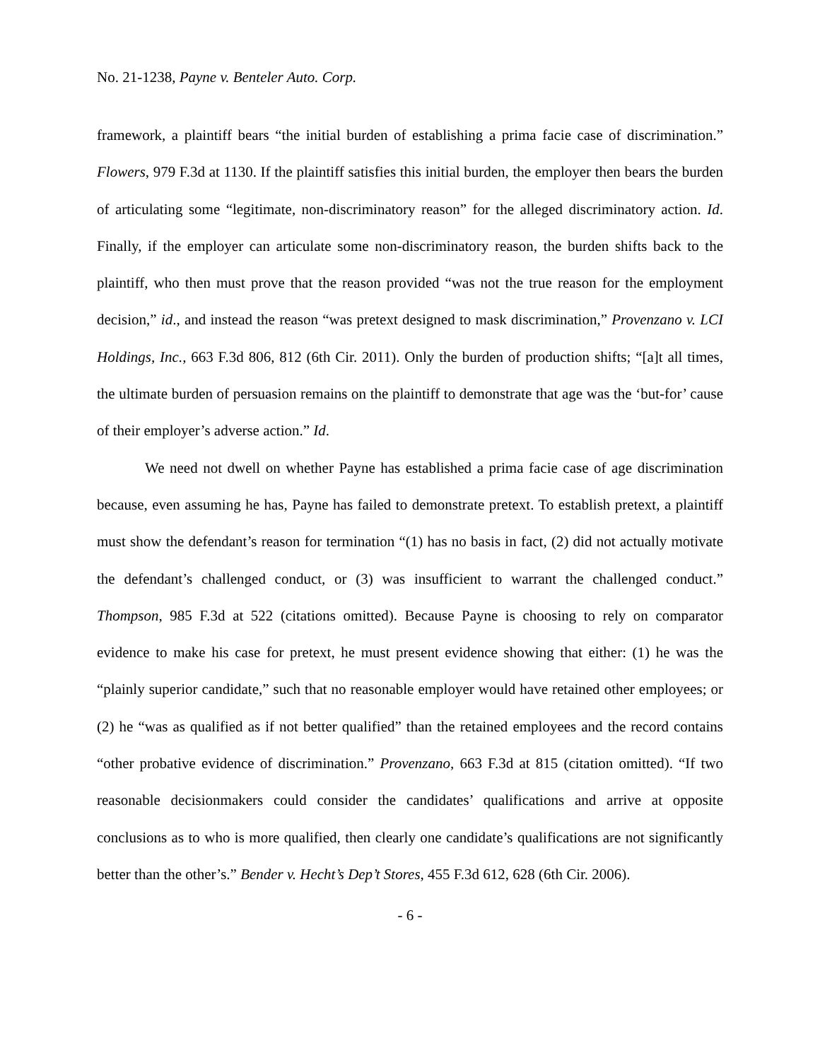No. 21-1238, Payne v. Benteler Auto. Corp.
framework, a plaintiff bears “the initial burden of establishing a prima facie case of discrimination.” Flowers, 979 F.3d at 1130. If the plaintiff satisfies this initial burden, the employer then bears the burden of articulating some “legitimate, non-discriminatory reason” for the alleged discriminatory action. Id. Finally, if the employer can articulate some non-discriminatory reason, the burden shifts back to the plaintiff, who then must prove that the reason provided “was not the true reason for the employment decision,” id., and instead the reason “was pretext designed to mask discrimination,” Provenzano v. LCI Holdings, Inc., 663 F.3d 806, 812 (6th Cir. 2011). Only the burden of production shifts; “[a]t all times, the ultimate burden of persuasion remains on the plaintiff to demonstrate that age was the ‘but-for’ cause of their employer’s adverse action.” Id.
We need not dwell on whether Payne has established a prima facie case of age discrimination because, even assuming he has, Payne has failed to demonstrate pretext. To establish pretext, a plaintiff must show the defendant’s reason for termination “(1) has no basis in fact, (2) did not actually motivate the defendant’s challenged conduct, or (3) was insufficient to warrant the challenged conduct.” Thompson, 985 F.3d at 522 (citations omitted). Because Payne is choosing to rely on comparator evidence to make his case for pretext, he must present evidence showing that either: (1) he was the “plainly superior candidate,” such that no reasonable employer would have retained other employees; or (2) he “was as qualified as if not better qualified” than the retained employees and the record contains “other probative evidence of discrimination.” Provenzano, 663 F.3d at 815 (citation omitted). “If two reasonable decisionmakers could consider the candidates’ qualifications and arrive at opposite conclusions as to who is more qualified, then clearly one candidate’s qualifications are not significantly better than the other’s.” Bender v. Hecht’s Dep’t Stores, 455 F.3d 612, 628 (6th Cir. 2006).
- 6 -